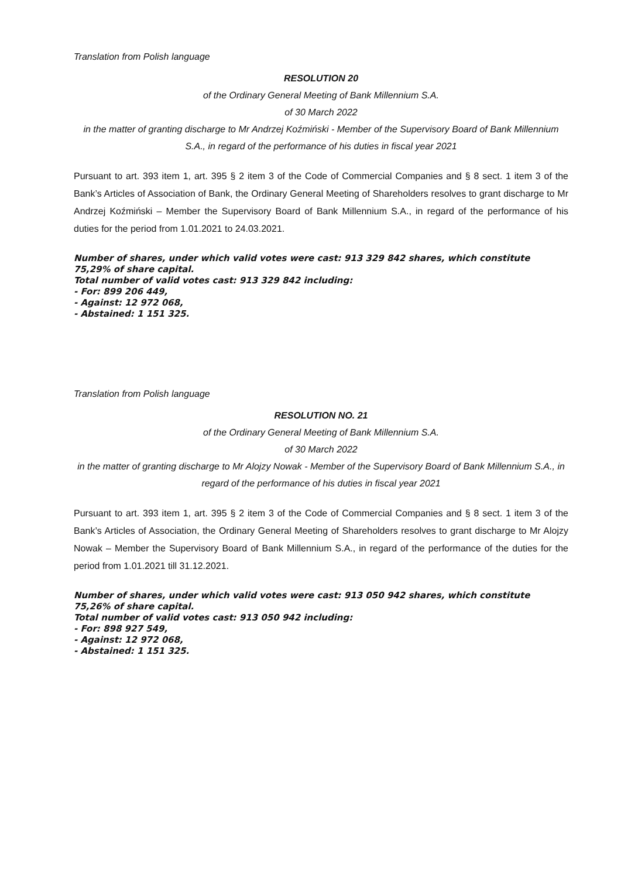Translation from Polish language
RESOLUTION 20
of the Ordinary General Meeting of Bank Millennium S.A.
of 30 March 2022
in the matter of granting discharge to Mr Andrzej Koźmiński - Member of the Supervisory Board of Bank Millennium S.A., in regard of the performance of his duties in fiscal year 2021
Pursuant to art. 393 item 1, art. 395 § 2 item 3 of the Code of Commercial Companies and § 8 sect. 1 item 3 of the Bank’s Articles of Association of Bank, the Ordinary General Meeting of Shareholders resolves to grant discharge to Mr Andrzej Koźmiński – Member the Supervisory Board of Bank Millennium S.A., in regard of the performance of his duties for the period from 1.01.2021 to 24.03.2021.
Number of shares, under which valid votes were cast: 913 329 842 shares, which constitute 75,29% of share capital.
Total number of valid votes cast: 913 329 842 including:
- For: 899 206 449,
- Against: 12 972 068,
- Abstained: 1 151 325.
Translation from Polish language
RESOLUTION NO. 21
of the Ordinary General Meeting of Bank Millennium S.A.
of 30 March 2022
in the matter of granting discharge to Mr Alojzy Nowak - Member of the Supervisory Board of Bank Millennium S.A., in regard of the performance of his duties in fiscal year 2021
Pursuant to art. 393 item 1, art. 395 § 2 item 3 of the Code of Commercial Companies and § 8 sect. 1 item 3 of the Bank’s Articles of Association, the Ordinary General Meeting of Shareholders resolves to grant discharge to Mr Alojzy Nowak – Member the Supervisory Board of Bank Millennium S.A., in regard of the performance of the duties for the period from 1.01.2021 till 31.12.2021.
Number of shares, under which valid votes were cast: 913 050 942 shares, which constitute 75,26% of share capital.
Total number of valid votes cast: 913 050 942 including:
- For: 898 927 549,
- Against: 12 972 068,
- Abstained: 1 151 325.